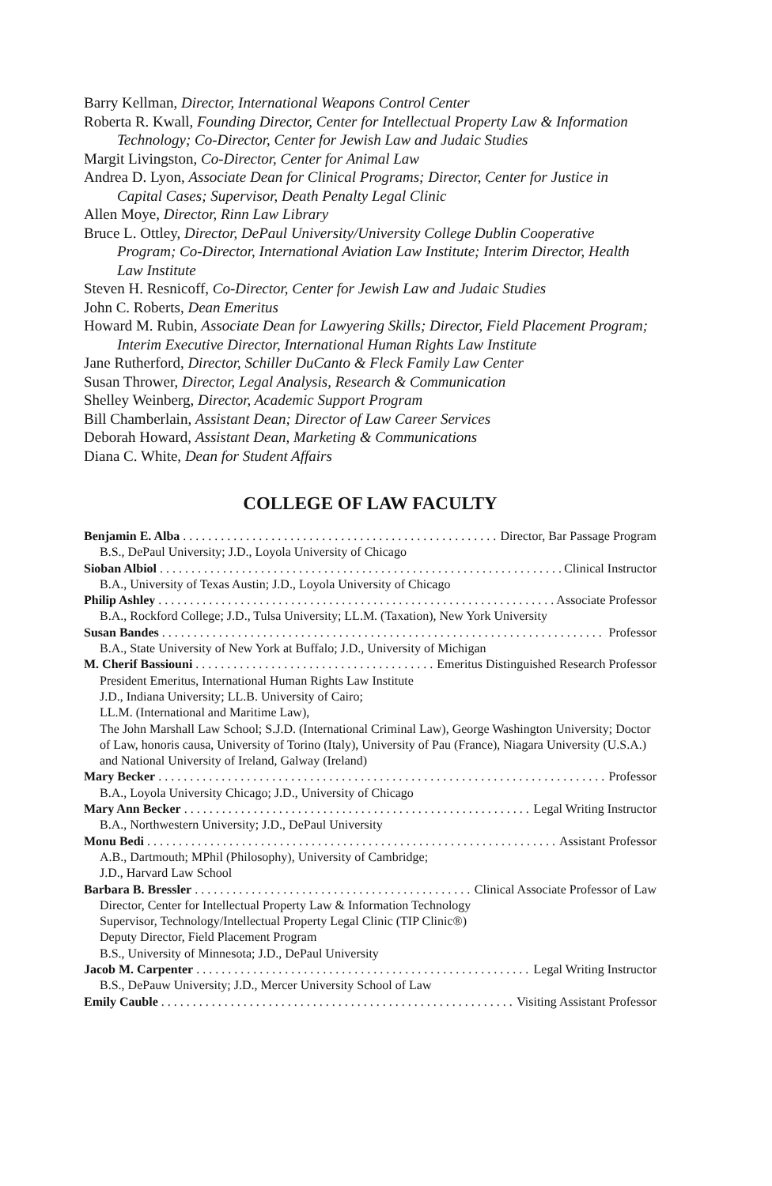Barry Kellman, Director, International Weapons Control Center
Roberta R. Kwall, Founding Director, Center for Intellectual Property Law & Information Technology; Co-Director, Center for Jewish Law and Judaic Studies
Margit Livingston, Co-Director, Center for Animal Law
Andrea D. Lyon, Associate Dean for Clinical Programs; Director, Center for Justice in Capital Cases; Supervisor, Death Penalty Legal Clinic
Allen Moye, Director, Rinn Law Library
Bruce L. Ottley, Director, DePaul University/University College Dublin Cooperative Program; Co-Director, International Aviation Law Institute; Interim Director, Health Law Institute
Steven H. Resnicoff, Co-Director, Center for Jewish Law and Judaic Studies
John C. Roberts, Dean Emeritus
Howard M. Rubin, Associate Dean for Lawyering Skills; Director, Field Placement Program; Interim Executive Director, International Human Rights Law Institute
Jane Rutherford, Director, Schiller DuCanto & Fleck Family Law Center
Susan Thrower, Director, Legal Analysis, Research & Communication
Shelley Weinberg, Director, Academic Support Program
Bill Chamberlain, Assistant Dean; Director of Law Career Services
Deborah Howard, Assistant Dean, Marketing & Communications
Diana C. White, Dean for Student Affairs
COLLEGE OF LAW FACULTY
Benjamin E. Alba Director, Bar Passage Program
B.S., DePaul University; J.D., Loyola University of Chicago
Sioban Albiol Clinical Instructor
B.A., University of Texas Austin; J.D., Loyola University of Chicago
Philip Ashley Associate Professor
B.A., Rockford College; J.D., Tulsa University; LL.M. (Taxation), New York University
Susan Bandes Professor
B.A., State University of New York at Buffalo; J.D., University of Michigan
M. Cherif Bassiouni Emeritus Distinguished Research Professor
President Emeritus, International Human Rights Law Institute
J.D., Indiana University; LL.B. University of Cairo;
LL.M. (International and Maritime Law),
The John Marshall Law School; S.J.D. (International Criminal Law), George Washington University; Doctor of Law, honoris causa, University of Torino (Italy), University of Pau (France), Niagara University (U.S.A.) and National University of Ireland, Galway (Ireland)
Mary Becker Professor
B.A., Loyola University Chicago; J.D., University of Chicago
Mary Ann Becker Legal Writing Instructor
B.A., Northwestern University; J.D., DePaul University
Monu Bedi Assistant Professor
A.B., Dartmouth; MPhil (Philosophy), University of Cambridge;
J.D., Harvard Law School
Barbara B. Bressler Clinical Associate Professor of Law
Director, Center for Intellectual Property Law & Information Technology
Supervisor, Technology/Intellectual Property Legal Clinic (TIP Clinic®)
Deputy Director, Field Placement Program
B.S., University of Minnesota; J.D., DePaul University
Jacob M. Carpenter Legal Writing Instructor
B.S., DePauw University; J.D., Mercer University School of Law
Emily Cauble Visiting Assistant Professor